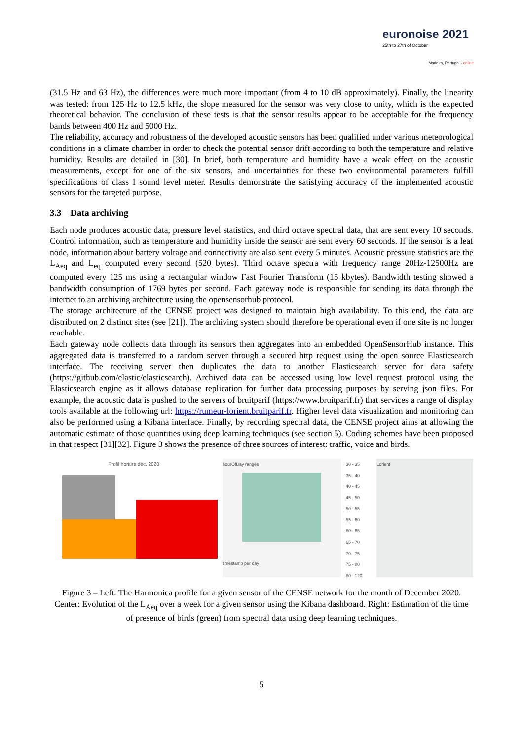euronoise 2021
25th to 27th of October
Madeira, Portugal - online
(31.5 Hz and 63 Hz), the differences were much more important (from 4 to 10 dB approximately). Finally, the linearity was tested: from 125 Hz to 12.5 kHz, the slope measured for the sensor was very close to unity, which is the expected theoretical behavior. The conclusion of these tests is that the sensor results appear to be acceptable for the frequency bands between 400 Hz and 5000 Hz.
The reliability, accuracy and robustness of the developed acoustic sensors has been qualified under various meteorological conditions in a climate chamber in order to check the potential sensor drift according to both the temperature and relative humidity. Results are detailed in [30]. In brief, both temperature and humidity have a weak effect on the acoustic measurements, except for one of the six sensors, and uncertainties for these two environmental parameters fulfill specifications of class I sound level meter. Results demonstrate the satisfying accuracy of the implemented acoustic sensors for the targeted purpose.
3.3 Data archiving
Each node produces acoustic data, pressure level statistics, and third octave spectral data, that are sent every 10 seconds. Control information, such as temperature and humidity inside the sensor are sent every 60 seconds. If the sensor is a leaf node, information about battery voltage and connectivity are also sent every 5 minutes. Acoustic pressure statistics are the L<sub>Aeq</sub> and L<sub>eq</sub> computed every second (520 bytes). Third octave spectra with frequency range 20Hz-12500Hz are computed every 125 ms using a rectangular window Fast Fourier Transform (15 kbytes). Bandwidth testing showed a bandwidth consumption of 1769 bytes per second. Each gateway node is responsible for sending its data through the internet to an archiving architecture using the opensensorhub protocol.
The storage architecture of the CENSE project was designed to maintain high availability. To this end, the data are distributed on 2 distinct sites (see [21]). The archiving system should therefore be operational even if one site is no longer reachable.
Each gateway node collects data through its sensors then aggregates into an embedded OpenSensorHub instance. This aggregated data is transferred to a random server through a secured http request using the open source Elasticsearch interface. The receiving server then duplicates the data to another Elasticsearch server for data safety (https://github.com/elastic/elasticsearch). Archived data can be accessed using low level request protocol using the Elasticsearch engine as it allows database replication for further data processing purposes by serving json files. For example, the acoustic data is pushed to the servers of bruitparif (https://www.bruitparif.fr) that services a range of display tools available at the following url: https://rumeur-lorient.bruitparif.fr. Higher level data visualization and monitoring can also be performed using a Kibana interface. Finally, by recording spectral data, the CENSE project aims at allowing the automatic estimate of those quantities using deep learning techniques (see section 5). Coding schemes have been proposed in that respect [31][32]. Figure 3 shows the presence of three sources of interest: traffic, voice and birds.
Profil horaire déc. 2020 hourOfDay ranges
timestamp per day
30 - 35
35 - 40
40 - 45
45 - 50
50 - 55
55 - 60
60 - 65
65 - 70
70 - 75
75 - 80
80 - 120
Lorient
Figure 3 – Left: The Harmonica profile for a given sensor of the CENSE network for the month of December 2020. Center: Evolution of the L<sub>Aeq</sub> over a week for a given sensor using the Kibana dashboard. Right: Estimation of the time of presence of birds (green) from spectral data using deep learning techniques.
5